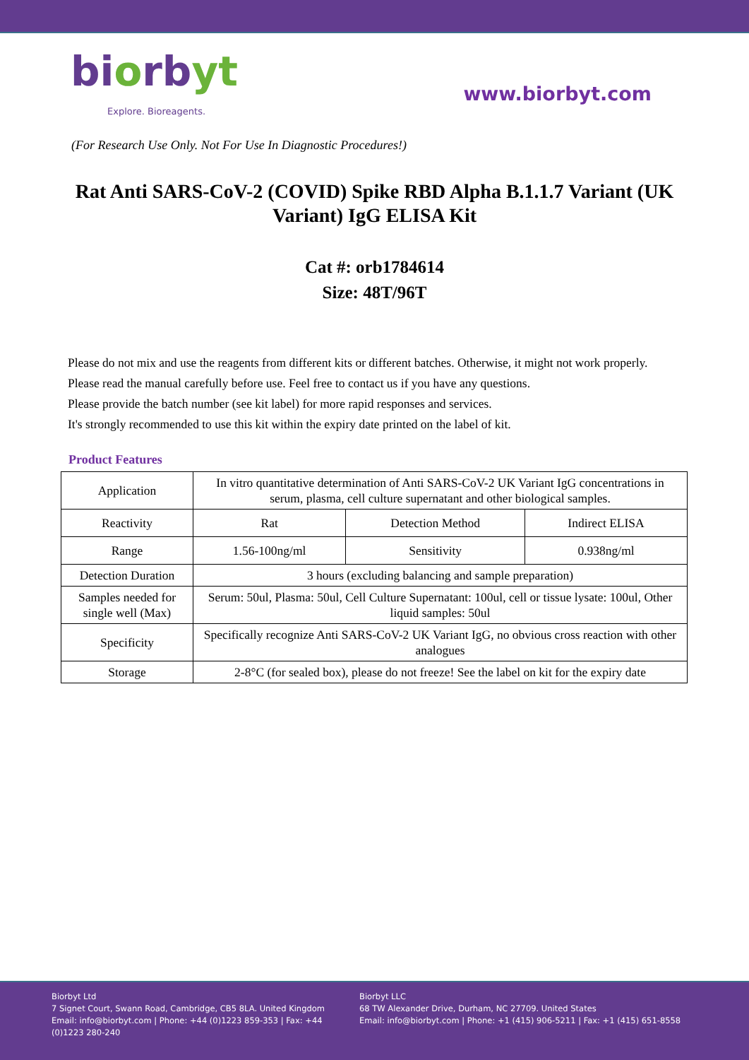biorbyt
Explore. Bioreagents.
www.biorbyt.com
(For Research Use Only. Not For Use In Diagnostic Procedures!)
Rat Anti SARS-CoV-2 (COVID) Spike RBD Alpha B.1.1.7 Variant (UK Variant) IgG ELISA Kit
Cat #: orb1784614
Size: 48T/96T
Please do not mix and use the reagents from different kits or different batches. Otherwise, it might not work properly.
Please read the manual carefully before use. Feel free to contact us if you have any questions.
Please provide the batch number (see kit label) for more rapid responses and services.
It's strongly recommended to use this kit within the expiry date printed on the label of kit.
Product Features
| Application | In vitro quantitative determination of Anti SARS-CoV-2 UK Variant IgG concentrations in serum, plasma, cell culture supernatant and other biological samples. | | |
| Reactivity | Rat | Detection Method | Indirect ELISA |
| Range | 1.56-100ng/ml | Sensitivity | 0.938ng/ml |
| Detection Duration | 3 hours (excluding balancing and sample preparation) | | |
| Samples needed for single well (Max) | Serum: 50ul, Plasma: 50ul, Cell Culture Supernatant: 100ul, cell or tissue lysate: 100ul, Other liquid samples: 50ul | | |
| Specificity | Specifically recognize Anti SARS-CoV-2 UK Variant IgG, no obvious cross reaction with other analogues | | |
| Storage | 2-8°C (for sealed box), please do not freeze! See the label on kit for the expiry date | | |
Biorbyt Ltd
7 Signet Court, Swann Road, Cambridge, CB5 8LA. United Kingdom
Email: info@biorbyt.com | Phone: +44 (0)1223 859-353 | Fax: +44 (0)1223 280-240
Biorbyt LLC
68 TW Alexander Drive, Durham, NC 27709. United States
Email: info@biorbyt.com | Phone: +1 (415) 906-5211 | Fax: +1 (415) 651-8558